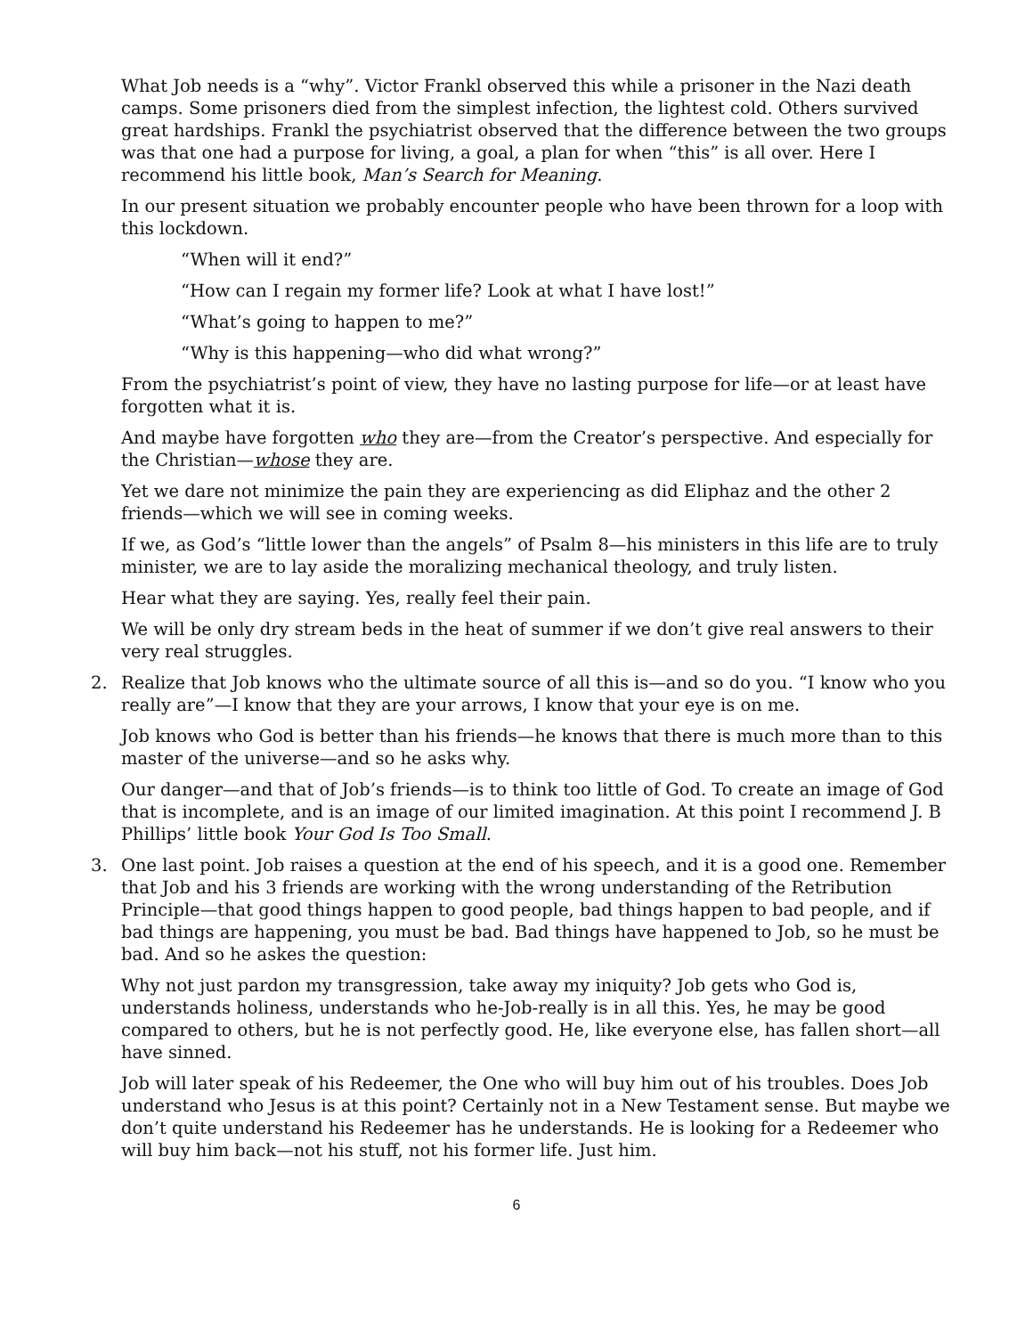What Job needs is a “why”. Victor Frankl observed this while a prisoner in the Nazi death camps. Some prisoners died from the simplest infection, the lightest cold. Others survived great hardships. Frankl the psychiatrist observed that the difference between the two groups was that one had a purpose for living, a goal, a plan for when “this” is all over. Here I recommend his little book, Man’s Search for Meaning.
In our present situation we probably encounter people who have been thrown for a loop with this lockdown.
“When will it end?”
“How can I regain my former life? Look at what I have lost!”
“What’s going to happen to me?”
“Why is this happening—who did what wrong?”
From the psychiatrist’s point of view, they have no lasting purpose for life—or at least have forgotten what it is.
And maybe have forgotten who they are—from the Creator’s perspective. And especially for the Christian—whose they are.
Yet we dare not minimize the pain they are experiencing as did Eliphaz and the other 2 friends—which we will see in coming weeks.
If we, as God’s “little lower than the angels” of Psalm 8—his ministers in this life are to truly minister, we are to lay aside the moralizing mechanical theology, and truly listen.
Hear what they are saying. Yes, really feel their pain.
We will be only dry stream beds in the heat of summer if we don’t give real answers to their very real struggles.
2. Realize that Job knows who the ultimate source of all this is—and so do you. “I know who you really are”—I know that they are your arrows, I know that your eye is on me.
Job knows who God is better than his friends—he knows that there is much more than to this master of the universe—and so he asks why.
Our danger—and that of Job’s friends—is to think too little of God. To create an image of God that is incomplete, and is an image of our limited imagination. At this point I recommend J. B Phillips’ little book Your God Is Too Small.
3. One last point. Job raises a question at the end of his speech, and it is a good one. Remember that Job and his 3 friends are working with the wrong understanding of the Retribution Principle—that good things happen to good people, bad things happen to bad people, and if bad things are happening, you must be bad. Bad things have happened to Job, so he must be bad. And so he askes the question:
Why not just pardon my transgression, take away my iniquity? Job gets who God is, understands holiness, understands who he-Job-really is in all this. Yes, he may be good compared to others, but he is not perfectly good. He, like everyone else, has fallen short—all have sinned.
Job will later speak of his Redeemer, the One who will buy him out of his troubles. Does Job understand who Jesus is at this point? Certainly not in a New Testament sense. But maybe we don’t quite understand his Redeemer has he understands. He is looking for a Redeemer who will buy him back—not his stuff, not his former life. Just him.
6